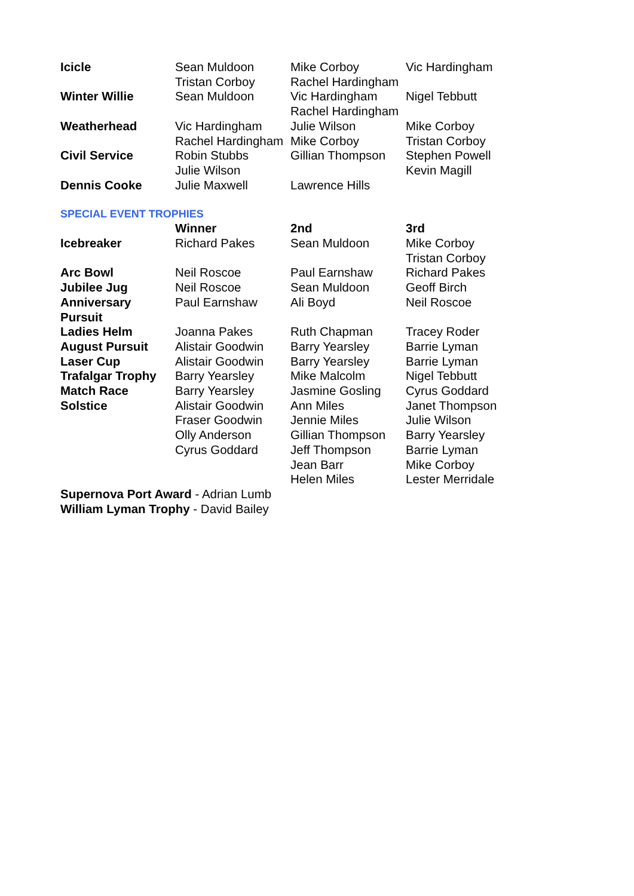| Icicle | Sean Muldoon Tristan Corboy | Mike Corboy Rachel Hardingham | Vic Hardingham |
| Winter Willie | Sean Muldoon | Vic Hardingham Rachel Hardingham | Nigel Tebbutt |
| Weatherhead | Vic Hardingham Rachel Hardingham | Julie Wilson Mike Corboy | Mike Corboy Tristan Corboy |
| Civil Service | Robin Stubbs Julie Wilson | Gillian Thompson | Stephen Powell Kevin Magill |
| Dennis Cooke | Julie Maxwell | Lawrence Hills | |
SPECIAL EVENT TROPHIES
| | Winner | 2nd | 3rd |
| --- | --- | --- | --- |
| Icebreaker | Richard Pakes | Sean Muldoon | Mike Corboy Tristan Corboy |
| Arc Bowl | Neil Roscoe | Paul Earnshaw | Richard Pakes |
| Jubilee Jug | Neil Roscoe | Sean Muldoon | Geoff Birch |
| Anniversary Pursuit | Paul Earnshaw | Ali Boyd | Neil Roscoe |
| Ladies Helm | Joanna Pakes | Ruth Chapman | Tracey Roder |
| August Pursuit | Alistair Goodwin | Barry Yearsley | Barrie Lyman |
| Laser Cup | Alistair Goodwin | Barry Yearsley | Barrie Lyman |
| Trafalgar Trophy | Barry Yearsley | Mike Malcolm | Nigel Tebbutt |
| Match Race | Barry Yearsley | Jasmine Gosling | Cyrus Goddard |
| Solstice | Alistair Goodwin Fraser Goodwin Olly Anderson Cyrus Goddard | Ann Miles Jennie Miles Gillian Thompson Jeff Thompson Jean Barr Helen Miles | Janet Thompson Julie Wilson Barry Yearsley Barrie Lyman Mike Corboy Lester Merridale |
Supernova Port Award - Adrian Lumb
William Lyman Trophy - David Bailey